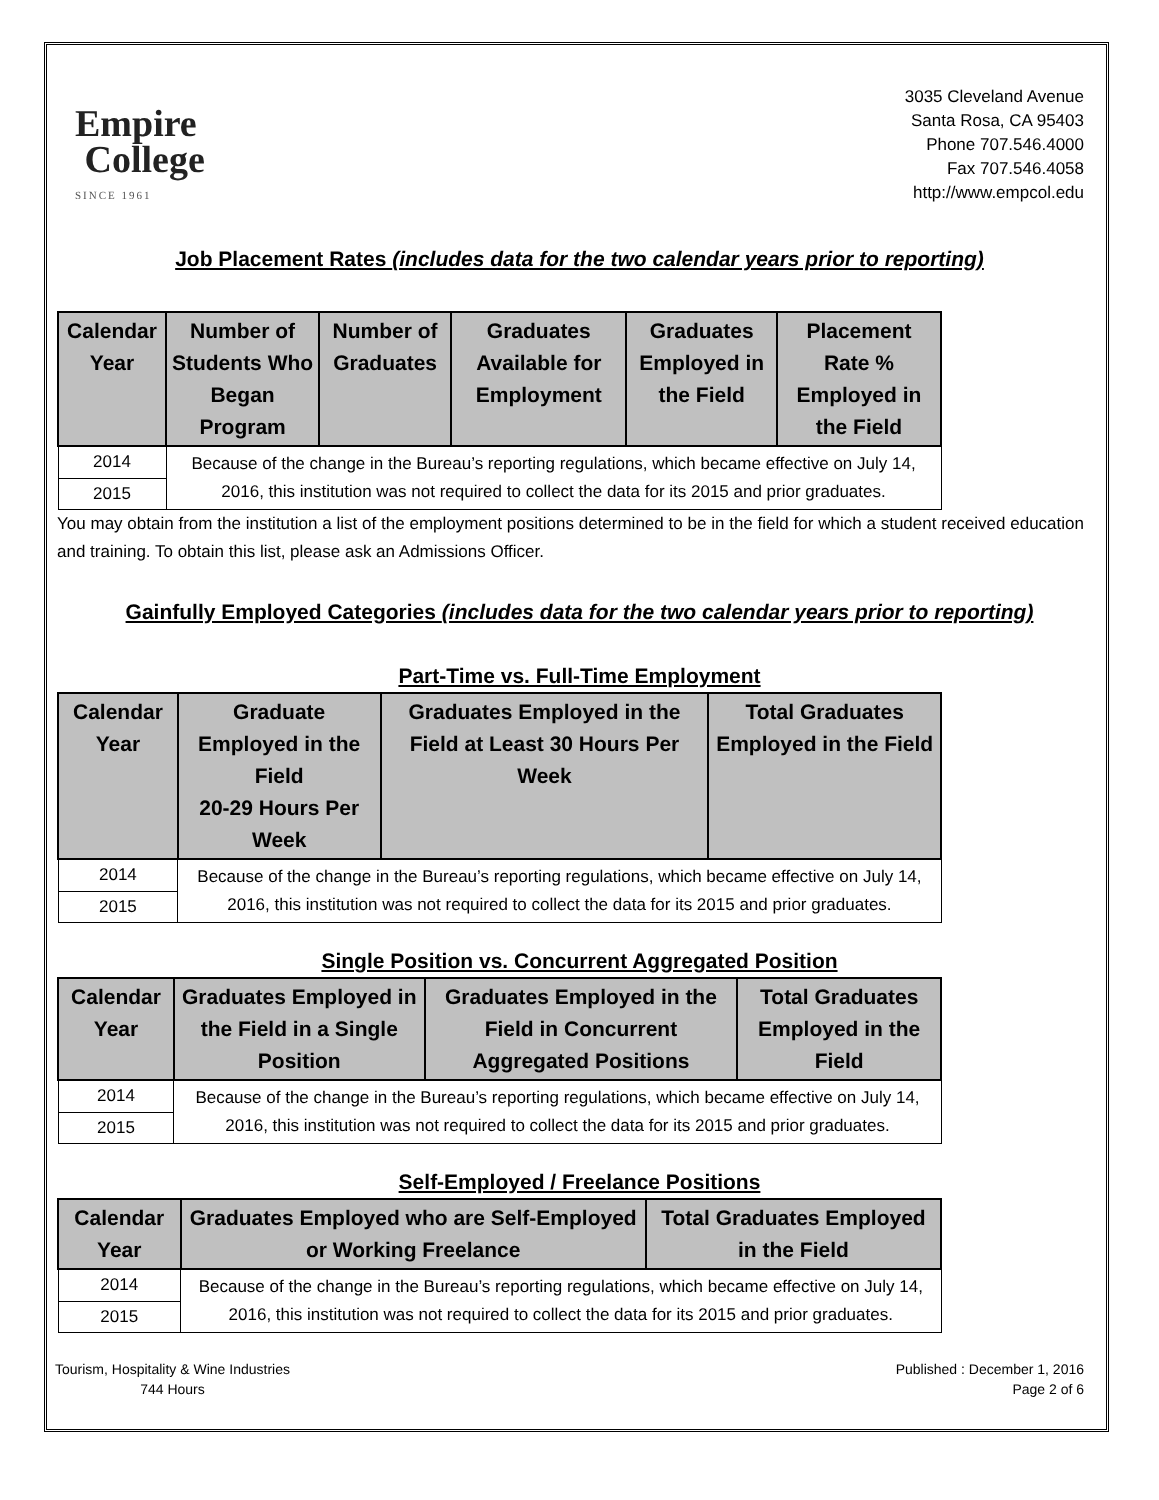Empire
College
SINCE 1961
3035 Cleveland Avenue
Santa Rosa, CA 95403
Phone 707.546.4000
Fax 707.546.4058
http://www.empcol.edu
Job Placement Rates (includes data for the two calendar years prior to reporting)
| Calendar Year | Number of Students Who Began Program | Number of Graduates | Graduates Available for Employment | Graduates Employed in the Field | Placement Rate % Employed in the Field |
| --- | --- | --- | --- | --- | --- |
| 2014 | Because of the change in the Bureau’s reporting regulations, which became effective on July 14, 2016, this institution was not required to collect the data for its 2015 and prior graduates. | | | | |
| 2015 | | | | | |
You may obtain from the institution a list of the employment positions determined to be in the field for which a student received education and training. To obtain this list, please ask an Admissions Officer.
Gainfully Employed Categories (includes data for the two calendar years prior to reporting)
Part-Time vs. Full-Time Employment
| Calendar Year | Graduate Employed in the Field 20-29 Hours Per Week | Graduates Employed in the Field at Least 30 Hours Per Week | Total Graduates Employed in the Field |
| --- | --- | --- | --- |
| 2014 | Because of the change in the Bureau’s reporting regulations, which became effective on July 14, 2016, this institution was not required to collect the data for its 2015 and prior graduates. | | |
| 2015 | | | |
Single Position vs. Concurrent Aggregated Position
| Calendar Year | Graduates Employed in the Field in a Single Position | Graduates Employed in the Field in Concurrent Aggregated Positions | Total Graduates Employed in the Field |
| --- | --- | --- | --- |
| 2014 | Because of the change in the Bureau’s reporting regulations, which became effective on July 14, 2016, this institution was not required to collect the data for its 2015 and prior graduates. | | |
| 2015 | | | |
Self-Employed / Freelance Positions
| Calendar Year | Graduates Employed who are Self-Employed or Working Freelance | Total Graduates Employed in the Field |
| --- | --- | --- |
| 2014 | Because of the change in the Bureau’s reporting regulations, which became effective on July 14, 2016, this institution was not required to collect the data for its 2015 and prior graduates. | |
| 2015 | | |
Tourism, Hospitality & Wine Industries
744 Hours
Published : December 1, 2016
Page 2 of 6